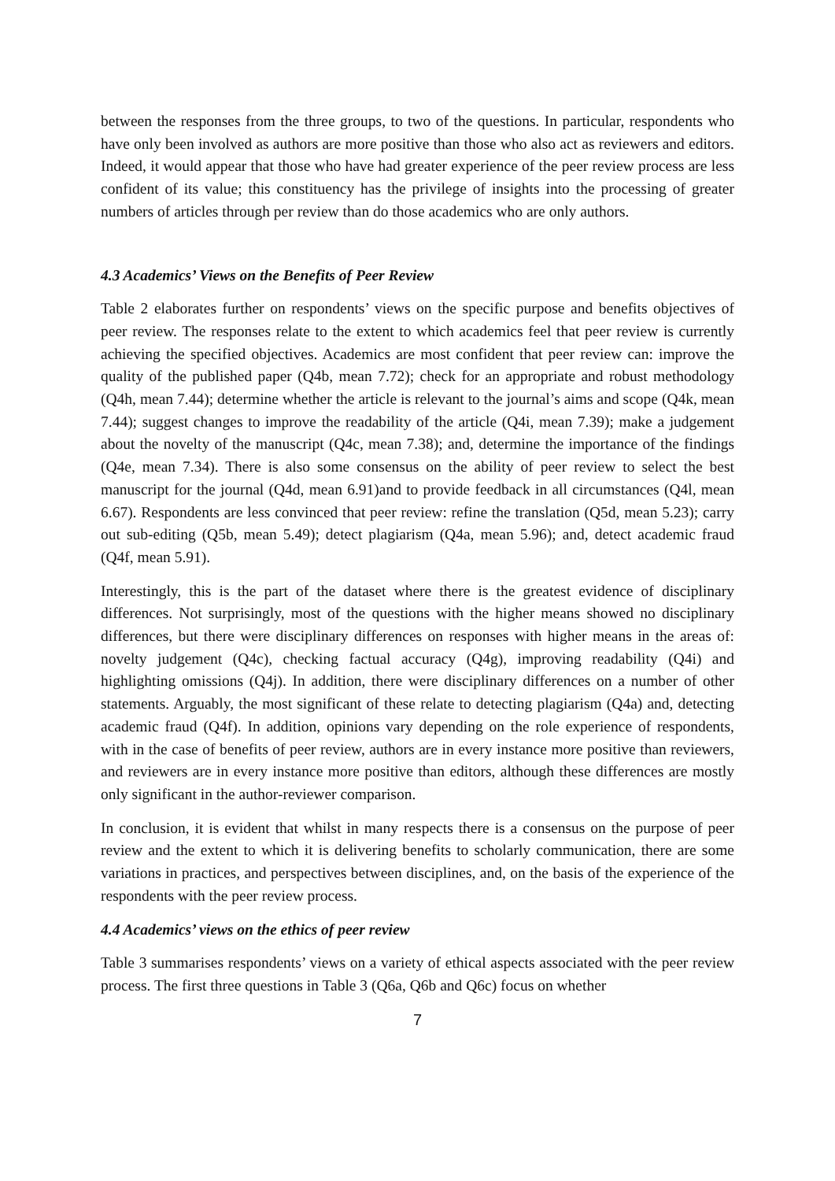between the responses from the three groups, to two of the questions. In particular, respondents who have only been involved as authors are more positive than those who also act as reviewers and editors. Indeed, it would appear that those who have had greater experience of the peer review process are less confident of its value; this constituency has the privilege of insights into the processing of greater numbers of articles through per review than do those academics who are only authors.
4.3 Academics’ Views on the Benefits of Peer Review
Table 2 elaborates further on respondents’ views on the specific purpose and benefits objectives of peer review. The responses relate to the extent to which academics feel that peer review is currently achieving the specified objectives. Academics are most confident that peer review can: improve the quality of the published paper (Q4b, mean 7.72); check for an appropriate and robust methodology (Q4h, mean 7.44); determine whether the article is relevant to the journal’s aims and scope (Q4k, mean 7.44); suggest changes to improve the readability of the article (Q4i, mean 7.39); make a judgement about the novelty of the manuscript (Q4c, mean 7.38); and, determine the importance of the findings (Q4e, mean 7.34). There is also some consensus on the ability of peer review to select the best manuscript for the journal (Q4d, mean 6.91)and to provide feedback in all circumstances (Q4l, mean 6.67). Respondents are less convinced that peer review: refine the translation (Q5d, mean 5.23); carry out sub-editing (Q5b, mean 5.49); detect plagiarism (Q4a, mean 5.96); and, detect academic fraud (Q4f, mean 5.91).
Interestingly, this is the part of the dataset where there is the greatest evidence of disciplinary differences. Not surprisingly, most of the questions with the higher means showed no disciplinary differences, but there were disciplinary differences on responses with higher means in the areas of: novelty judgement (Q4c), checking factual accuracy (Q4g), improving readability (Q4i) and highlighting omissions (Q4j). In addition, there were disciplinary differences on a number of other statements. Arguably, the most significant of these relate to detecting plagiarism (Q4a) and, detecting academic fraud (Q4f). In addition, opinions vary depending on the role experience of respondents, with in the case of benefits of peer review, authors are in every instance more positive than reviewers, and reviewers are in every instance more positive than editors, although these differences are mostly only significant in the author-reviewer comparison.
In conclusion, it is evident that whilst in many respects there is a consensus on the purpose of peer review and the extent to which it is delivering benefits to scholarly communication, there are some variations in practices, and perspectives between disciplines, and, on the basis of the experience of the respondents with the peer review process.
4.4 Academics’ views on the ethics of peer review
Table 3 summarises respondents’ views on a variety of ethical aspects associated with the peer review process. The first three questions in Table 3 (Q6a, Q6b and Q6c) focus on whether
7